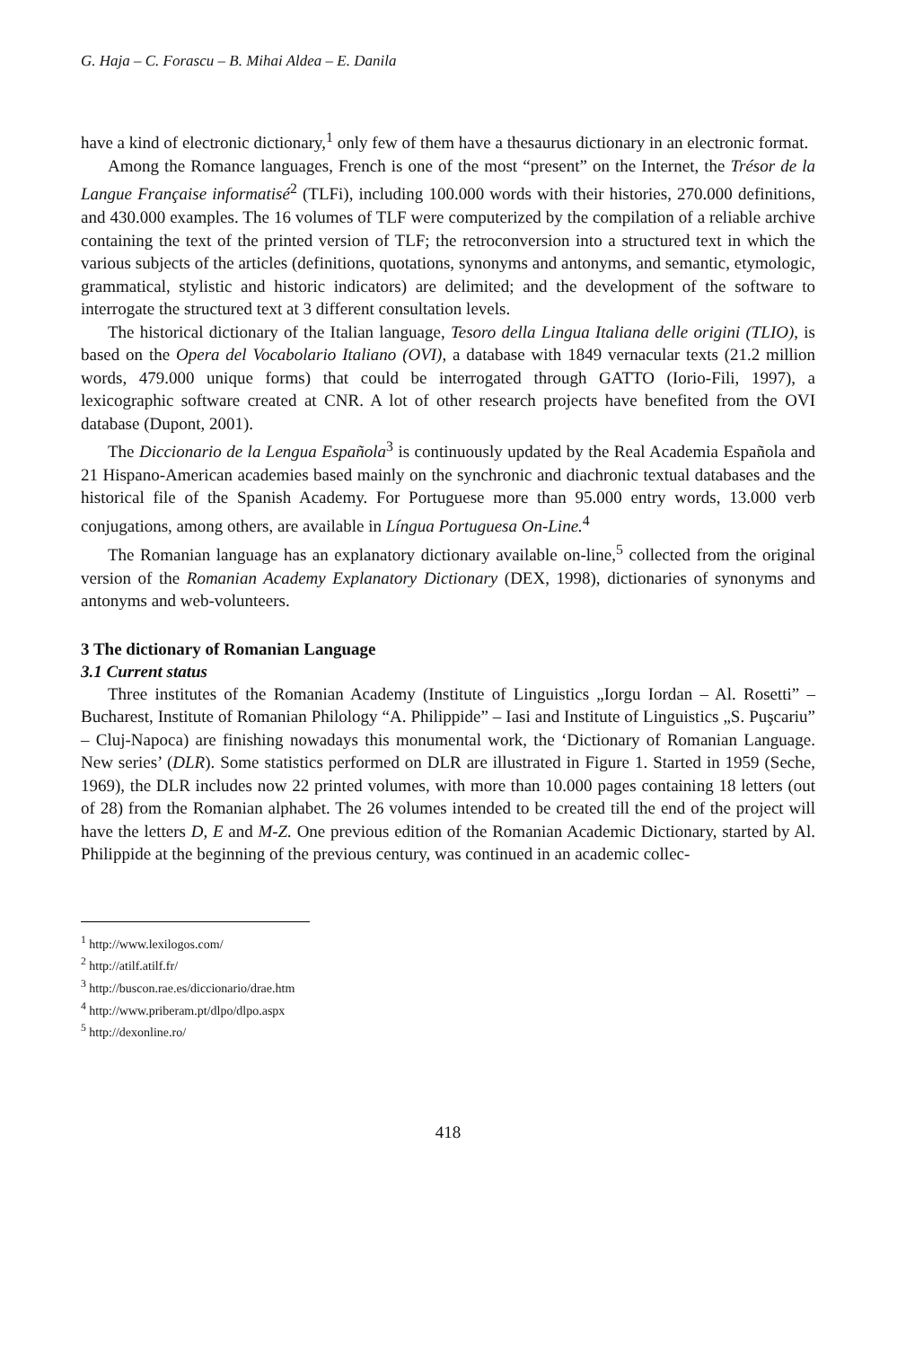G. Haja – C. Forascu – B. Mihai Aldea – E. Danila
have a kind of electronic dictionary,<sup>1</sup> only few of them have a thesaurus dictionary in an electronic format.
Among the Romance languages, French is one of the most “present” on the Internet, the Trésor de la Langue Française informatisé<sup>2</sup> (TLFi), including 100.000 words with their histories, 270.000 definitions, and 430.000 examples. The 16 volumes of TLF were computerized by the compilation of a reliable archive containing the text of the printed version of TLF; the retroconversion into a structured text in which the various subjects of the articles (definitions, quotations, synonyms and antonyms, and semantic, etymologic, grammatical, stylistic and historic indicators) are delimited; and the development of the software to interrogate the structured text at 3 different consultation levels.
The historical dictionary of the Italian language, Tesoro della Lingua Italiana delle origini (TLIO), is based on the Opera del Vocabolario Italiano (OVI), a database with 1849 vernacular texts (21.2 million words, 479.000 unique forms) that could be interrogated through GATTO (Iorio-Fili, 1997), a lexicographic software created at CNR. A lot of other research projects have benefited from the OVI database (Dupont, 2001).
The Diccionario de la Lengua Española<sup>3</sup> is continuously updated by the Real Academia Española and 21 Hispano-American academies based mainly on the synchronic and diachronic textual databases and the historical file of the Spanish Academy. For Portuguese more than 95.000 entry words, 13.000 verb conjugations, among others, are available in Língua Portuguesa On-Line.<sup>4</sup>
The Romanian language has an explanatory dictionary available on-line,<sup>5</sup> collected from the original version of the Romanian Academy Explanatory Dictionary (DEX, 1998), dictionaries of synonyms and antonyms and web-volunteers.
3 The dictionary of Romanian Language
3.1 Current status
Three institutes of the Romanian Academy (Institute of Linguistics „Iorgu Iordan – Al. Rosetti” – Bucharest, Institute of Romanian Philology “A. Philippide” – Iasi and Institute of Linguistics „S. Puşcariu” – Cluj-Napoca) are finishing nowadays this monumental work, the ‘Dictionary of Romanian Language. New series’ (DLR). Some statistics performed on DLR are illustrated in Figure 1. Started in 1959 (Seche, 1969), the DLR includes now 22 printed volumes, with more than 10.000 pages containing 18 letters (out of 28) from the Romanian alphabet. The 26 volumes intended to be created till the end of the project will have the letters D, E and M-Z. One previous edition of the Romanian Academic Dictionary, started by Al. Philippide at the beginning of the previous century, was continued in an academic collec-
<sup>1</sup> http://www.lexilogos.com/
<sup>2</sup> http://atilf.atilf.fr/
<sup>3</sup> http://buscon.rae.es/diccionario/drae.htm
<sup>4</sup> http://www.priberam.pt/dlpo/dlpo.aspx
<sup>5</sup> http://dexonline.ro/
418